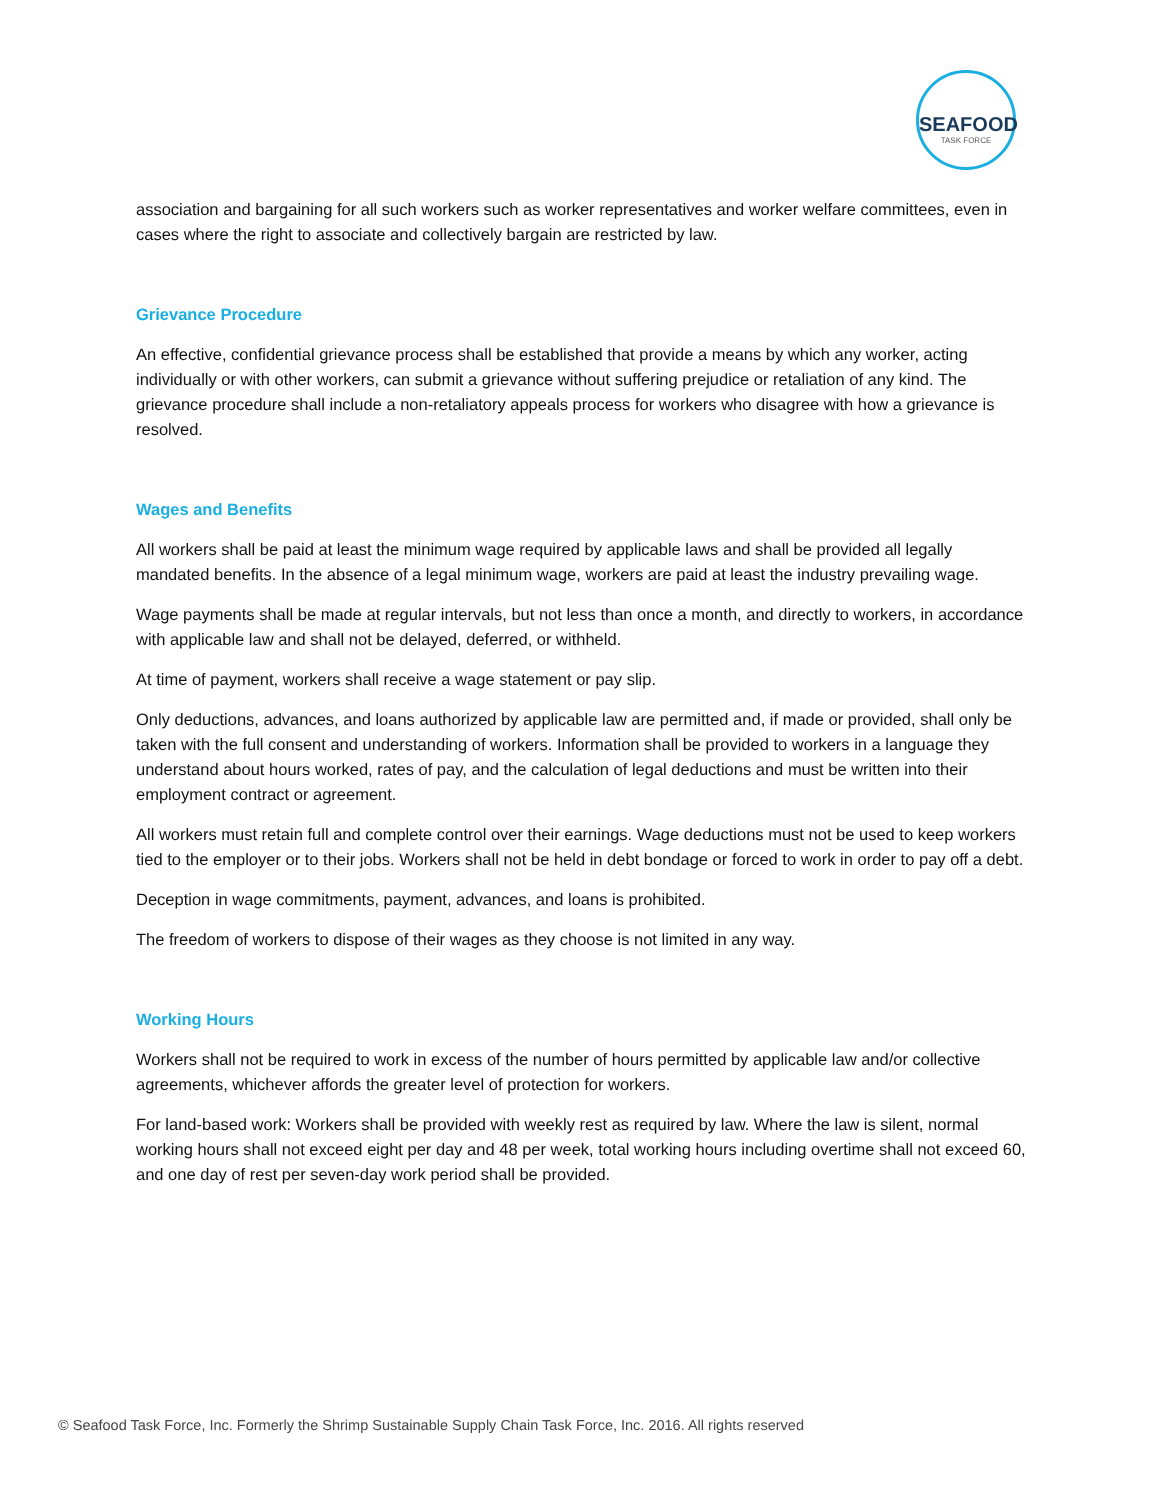SEAFOOD
TASK FORCE
association and bargaining for all such workers such as worker representatives and worker welfare committees, even in cases where the right to associate and collectively bargain are restricted by law.
Grievance Procedure
An effective, confidential grievance process shall be established that provide a means by which any worker, acting individually or with other workers, can submit a grievance without suffering prejudice or retaliation of any kind. The grievance procedure shall include a non-retaliatory appeals process for workers who disagree with how a grievance is resolved.
Wages and Benefits
All workers shall be paid at least the minimum wage required by applicable laws and shall be provided all legally mandated benefits. In the absence of a legal minimum wage, workers are paid at least the industry prevailing wage.
Wage payments shall be made at regular intervals, but not less than once a month, and directly to workers, in accordance with applicable law and shall not be delayed, deferred, or withheld.
At time of payment, workers shall receive a wage statement or pay slip.
Only deductions, advances, and loans authorized by applicable law are permitted and, if made or provided, shall only be taken with the full consent and understanding of workers. Information shall be provided to workers in a language they understand about hours worked, rates of pay, and the calculation of legal deductions and must be written into their employment contract or agreement.
All workers must retain full and complete control over their earnings. Wage deductions must not be used to keep workers tied to the employer or to their jobs. Workers shall not be held in debt bondage or forced to work in order to pay off a debt.
Deception in wage commitments, payment, advances, and loans is prohibited.
The freedom of workers to dispose of their wages as they choose is not limited in any way.
Working Hours
Workers shall not be required to work in excess of the number of hours permitted by applicable law and/or collective agreements, whichever affords the greater level of protection for workers.
For land-based work: Workers shall be provided with weekly rest as required by law. Where the law is silent, normal working hours shall not exceed eight per day and 48 per week, total working hours including overtime shall not exceed 60, and one day of rest per seven-day work period shall be provided.
© Seafood Task Force, Inc. Formerly the Shrimp Sustainable Supply Chain Task Force, Inc. 2016. All rights reserved